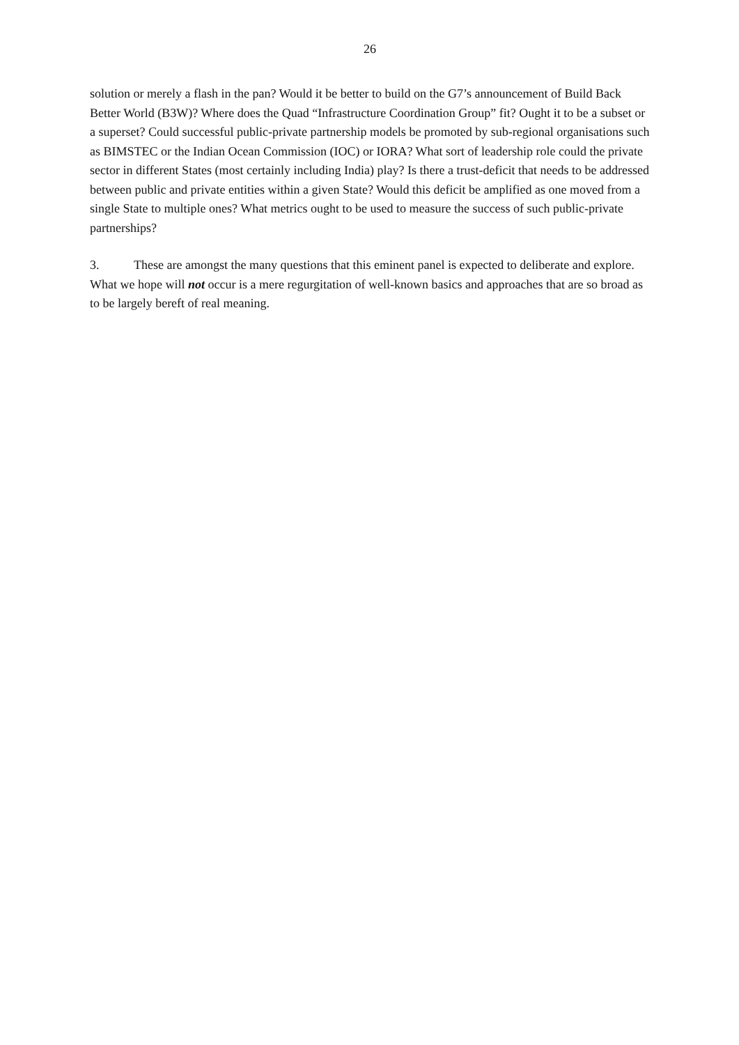26
solution or merely a flash in the pan? Would it be better to build on the G7’s announcement of Build Back Better World (B3W)? Where does the Quad “Infrastructure Coordination Group” fit? Ought it to be a subset or a superset? Could successful public-private partnership models be promoted by sub-regional organisations such as BIMSTEC or the Indian Ocean Commission (IOC) or IORA? What sort of leadership role could the private sector in different States (most certainly including India) play? Is there a trust-deficit that needs to be addressed between public and private entities within a given State? Would this deficit be amplified as one moved from a single State to multiple ones? What metrics ought to be used to measure the success of such public-private partnerships?
3. These are amongst the many questions that this eminent panel is expected to deliberate and explore. What we hope will not occur is a mere regurgitation of well-known basics and approaches that are so broad as to be largely bereft of real meaning.